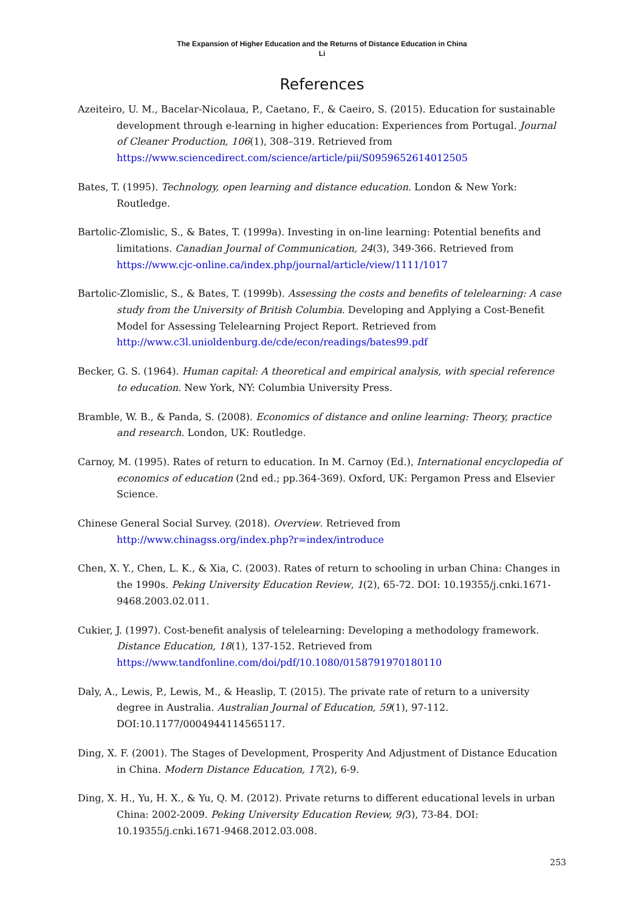The Expansion of Higher Education and the Returns of Distance Education in China
Li
References
Azeiteiro, U. M., Bacelar-Nicolaua, P., Caetano, F., & Caeiro, S. (2015). Education for sustainable development through e-learning in higher education: Experiences from Portugal. Journal of Cleaner Production, 106(1), 308–319. Retrieved from https://www.sciencedirect.com/science/article/pii/S0959652614012505
Bates, T. (1995). Technology, open learning and distance education. London & New York: Routledge.
Bartolic-Zlomislic, S., & Bates, T. (1999a). Investing in on-line learning: Potential benefits and limitations. Canadian Journal of Communication, 24(3), 349-366. Retrieved from https://www.cjc-online.ca/index.php/journal/article/view/1111/1017
Bartolic-Zlomislic, S., & Bates, T. (1999b). Assessing the costs and benefits of telelearning: A case study from the University of British Columbia. Developing and Applying a Cost-Benefit Model for Assessing Telelearning Project Report. Retrieved from http://www.c3l.unioldenburg.de/cde/econ/readings/bates99.pdf
Becker, G. S. (1964). Human capital: A theoretical and empirical analysis, with special reference to education. New York, NY: Columbia University Press.
Bramble, W. B., & Panda, S. (2008). Economics of distance and online learning: Theory, practice and research. London, UK: Routledge.
Carnoy, M. (1995). Rates of return to education. In M. Carnoy (Ed.), International encyclopedia of economics of education (2nd ed.; pp.364-369). Oxford, UK: Pergamon Press and Elsevier Science.
Chinese General Social Survey. (2018). Overview. Retrieved from http://www.chinagss.org/index.php?r=index/introduce
Chen, X. Y., Chen, L. K., & Xia, C. (2003). Rates of return to schooling in urban China: Changes in the 1990s. Peking University Education Review, 1(2), 65-72. DOI: 10.19355/j.cnki.1671-9468.2003.02.011.
Cukier, J. (1997). Cost-benefit analysis of telelearning: Developing a methodology framework. Distance Education, 18(1), 137-152. Retrieved from https://www.tandfonline.com/doi/pdf/10.1080/0158791970180110
Daly, A., Lewis, P., Lewis, M., & Heaslip, T. (2015). The private rate of return to a university degree in Australia. Australian Journal of Education, 59(1), 97-112. DOI:10.1177/0004944114565117.
Ding, X. F. (2001). The Stages of Development, Prosperity And Adjustment of Distance Education in China. Modern Distance Education, 17(2), 6-9.
Ding, X. H., Yu, H. X., & Yu, Q. M. (2012). Private returns to different educational levels in urban China: 2002-2009. Peking University Education Review, 9(3), 73-84. DOI: 10.19355/j.cnki.1671-9468.2012.03.008.
253